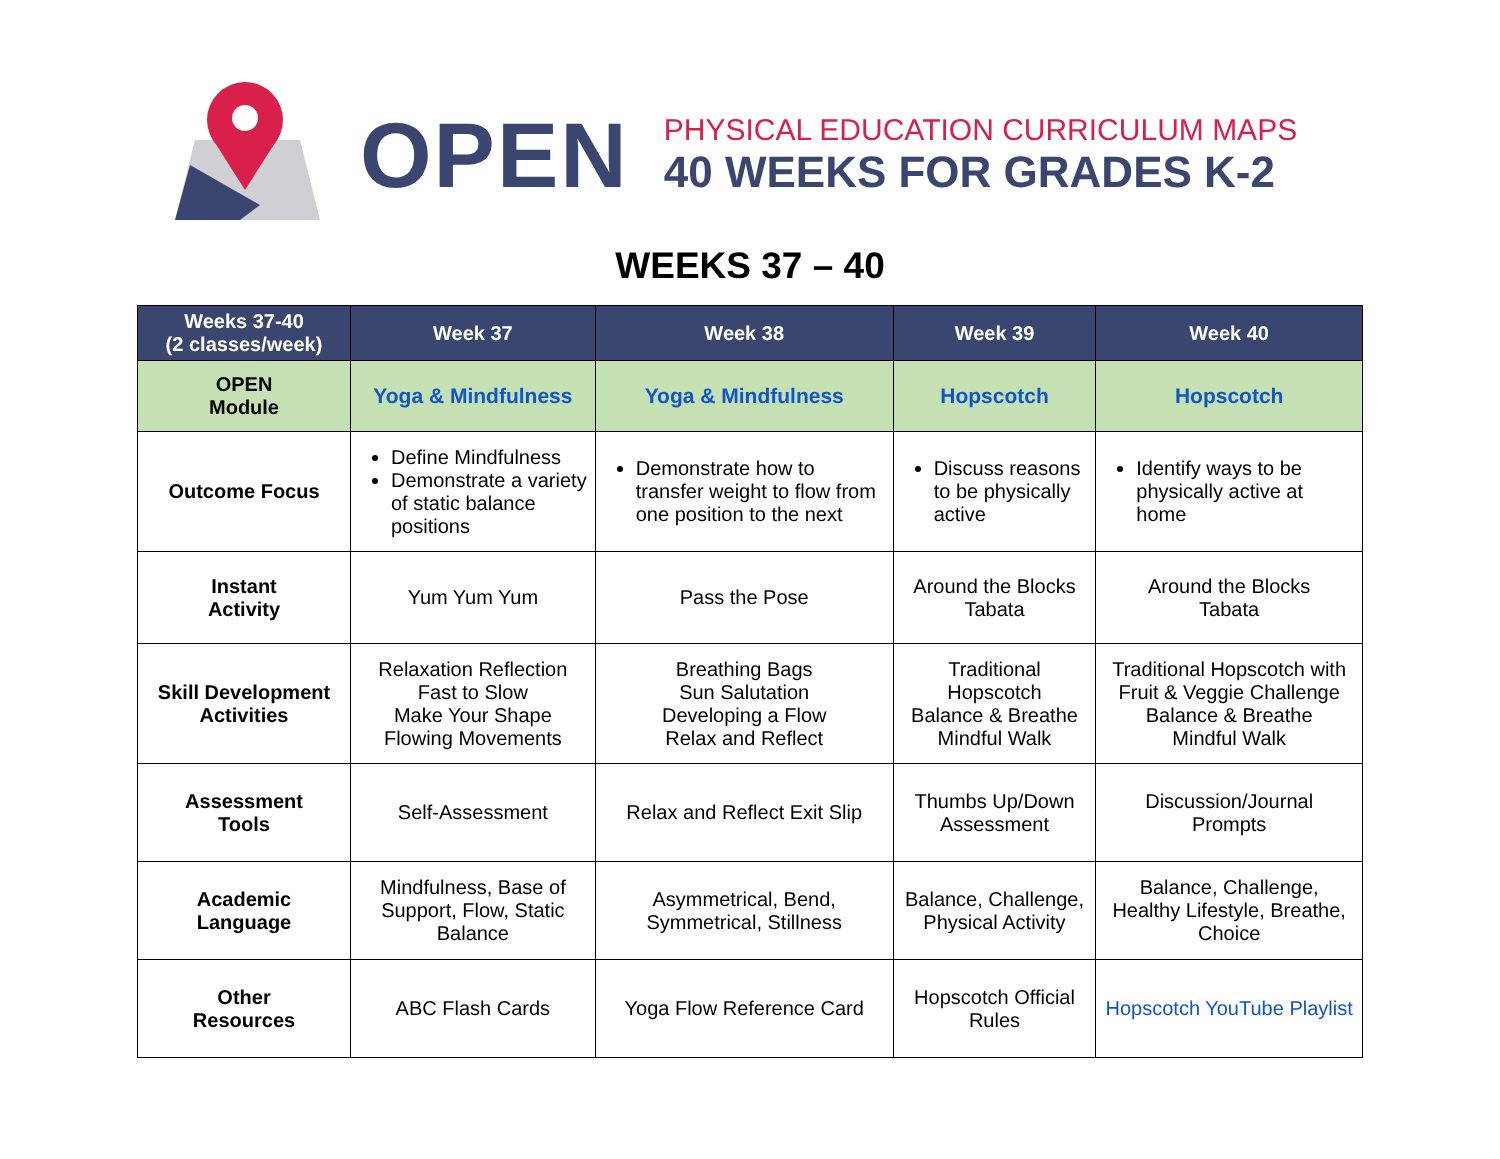OPEN
PHYSICAL EDUCATION CURRICULUM MAPS
40 WEEKS FOR GRADES K-2
WEEKS 37 – 40
| Weeks 37-40 (2 classes/week) | Week 37 | Week 38 | Week 39 | Week 40 |
| --- | --- | --- | --- | --- |
| OPEN Module | Yoga & Mindfulness | Yoga & Mindfulness | Hopscotch | Hopscotch |
| Outcome Focus | Define Mindfulness Demonstrate a variety of static balance positions | Demonstrate how to transfer weight to flow from one position to the next | Discuss reasons to be physically active | Identify ways to be physically active at home |
| Instant Activity | Yum Yum Yum | Pass the Pose | Around the Blocks Tabata | Around the Blocks Tabata |
| Skill Development Activities | Relaxation Reflection Fast to Slow Make Your Shape Flowing Movements | Breathing Bags Sun Salutation Developing a Flow Relax and Reflect | Traditional Hopscotch Balance & Breathe Mindful Walk | Traditional Hopscotch with Fruit & Veggie Challenge Balance & Breathe Mindful Walk |
| Assessment Tools | Self-Assessment | Relax and Reflect Exit Slip | Thumbs Up/Down Assessment | Discussion/Journal Prompts |
| Academic Language | Mindfulness, Base of Support, Flow, Static Balance | Asymmetrical, Bend, Symmetrical, Stillness | Balance, Challenge, Physical Activity | Balance, Challenge, Healthy Lifestyle, Breathe, Choice |
| Other Resources | ABC Flash Cards | Yoga Flow Reference Card | Hopscotch Official Rules | Hopscotch YouTube Playlist |